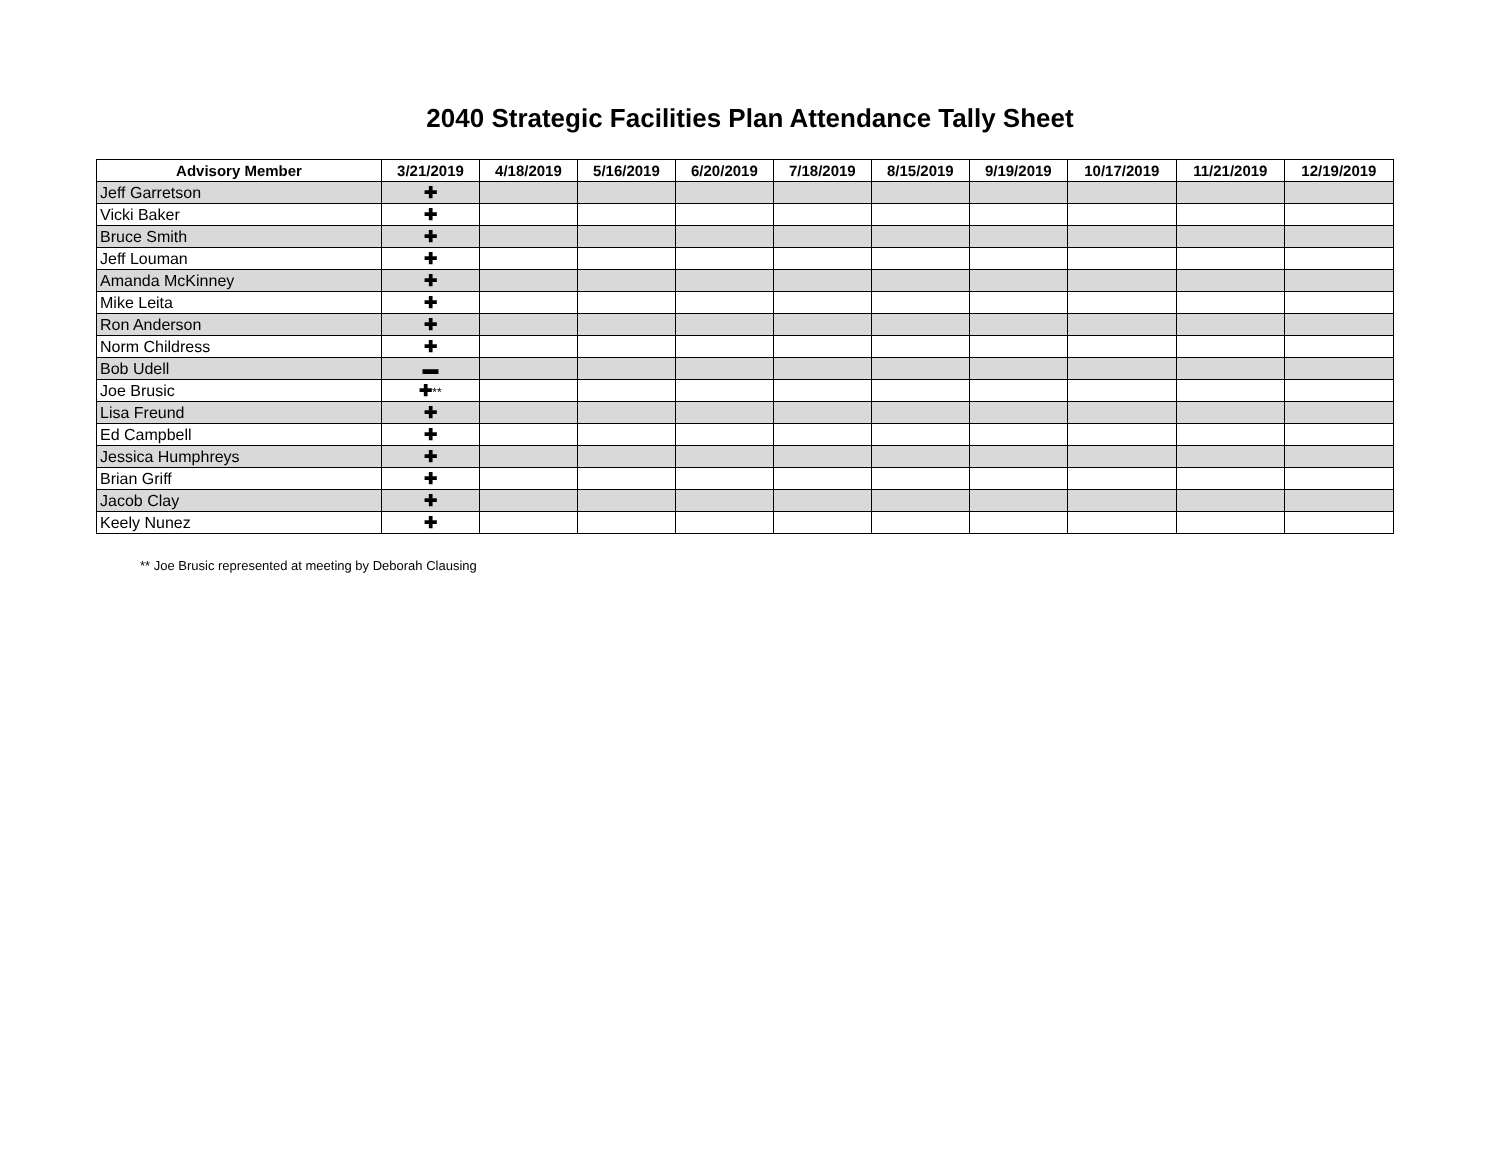2040 Strategic Facilities Plan Attendance Tally Sheet
| Advisory Member | 3/21/2019 | 4/18/2019 | 5/16/2019 | 6/20/2019 | 7/18/2019 | 8/15/2019 | 9/19/2019 | 10/17/2019 | 11/21/2019 | 12/19/2019 |
| --- | --- | --- | --- | --- | --- | --- | --- | --- | --- | --- |
| Jeff Garretson | ✚ | | | | | | | | | |
| Vicki Baker | ✚ | | | | | | | | | |
| Bruce Smith | ✚ | | | | | | | | | |
| Jeff Louman | ✚ | | | | | | | | | |
| Amanda McKinney | ✚ | | | | | | | | | |
| Mike Leita | ✚ | | | | | | | | | |
| Ron Anderson | ✚ | | | | | | | | | |
| Norm Childress | ✚ | | | | | | | | | |
| Bob Udell | ▬ | | | | | | | | | |
| Joe Brusic | ✚ ** | | | | | | | | | |
| Lisa Freund | ✚ | | | | | | | | | |
| Ed Campbell | ✚ | | | | | | | | | |
| Jessica Humphreys | ✚ | | | | | | | | | |
| Brian Griff | ✚ | | | | | | | | | |
| Jacob Clay | ✚ | | | | | | | | | |
| Keely Nunez | ✚ | | | | | | | | | |
** Joe Brusic represented at meeting by Deborah Clausing